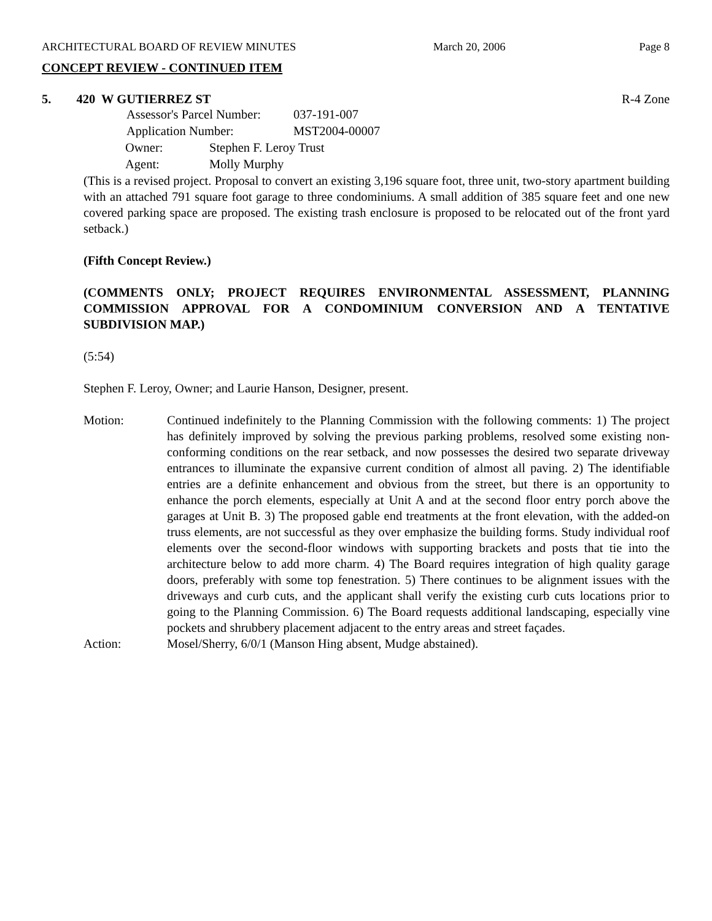ARCHITECTURAL BOARD OF REVIEW MINUTES March 20, 2006 Page 8
CONCEPT REVIEW - CONTINUED ITEM
5. 420 W GUTIERREZ ST R-4 Zone
Assessor's Parcel Number: 037-191-007
Application Number: MST2004-00007
Owner: Stephen F. Leroy Trust
Agent: Molly Murphy
(This is a revised project. Proposal to convert an existing 3,196 square foot, three unit, two-story apartment building with an attached 791 square foot garage to three condominiums. A small addition of 385 square feet and one new covered parking space are proposed. The existing trash enclosure is proposed to be relocated out of the front yard setback.)
(Fifth Concept Review.)
(COMMENTS ONLY; PROJECT REQUIRES ENVIRONMENTAL ASSESSMENT, PLANNING COMMISSION APPROVAL FOR A CONDOMINIUM CONVERSION AND A TENTATIVE SUBDIVISION MAP.)
(5:54)
Stephen F. Leroy, Owner; and Laurie Hanson, Designer, present.
Motion: Continued indefinitely to the Planning Commission with the following comments: 1) The project has definitely improved by solving the previous parking problems, resolved some existing non-conforming conditions on the rear setback, and now possesses the desired two separate driveway entrances to illuminate the expansive current condition of almost all paving. 2) The identifiable entries are a definite enhancement and obvious from the street, but there is an opportunity to enhance the porch elements, especially at Unit A and at the second floor entry porch above the garages at Unit B. 3) The proposed gable end treatments at the front elevation, with the added-on truss elements, are not successful as they over emphasize the building forms. Study individual roof elements over the second-floor windows with supporting brackets and posts that tie into the architecture below to add more charm. 4) The Board requires integration of high quality garage doors, preferably with some top fenestration. 5) There continues to be alignment issues with the driveways and curb cuts, and the applicant shall verify the existing curb cuts locations prior to going to the Planning Commission. 6) The Board requests additional landscaping, especially vine pockets and shrubbery placement adjacent to the entry areas and street façades.
Action: Mosel/Sherry, 6/0/1 (Manson Hing absent, Mudge abstained).